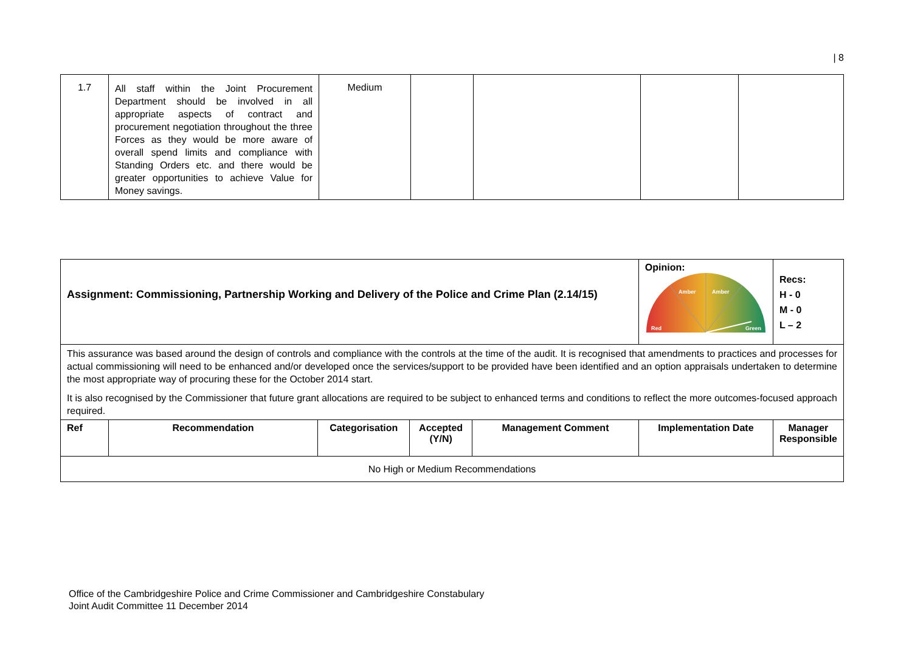| 8
| 1.7 | All staff within the Joint Procurement Department should be involved in all appropriate aspects of contract and procurement negotiation throughout the three Forces as they would be more aware of overall spend limits and compliance with Standing Orders etc. and there would be greater opportunities to achieve Value for Money savings. | Medium | | | | |
| Assignment: Commissioning, Partnership Working and Delivery of the Police and Crime Plan (2.14/15) | | | | | Opinion: Red Green Amber Amber | Recs: H - 0 M - 0 L – 2 |
| This assurance was based around the design of controls and compliance with the controls at the time of the audit. It is recognised that amendments to practices and processes for actual commissioning will need to be enhanced and/or developed once the services/support to be provided have been identified and an option appraisals undertaken to determine the most appropriate way of procuring these for the October 2014 start. It is also recognised by the Commissioner that future grant allocations are required to be subject to enhanced terms and conditions to reflect the more outcomes-focused approach required. | | | | | | |
| Ref | Recommendation | Categorisation | Accepted (Y/N) | Management Comment | Implementation Date | Manager Responsible |
| No High or Medium Recommendations | | | | | | |
Office of the Cambridgeshire Police and Crime Commissioner and Cambridgeshire Constabulary
Joint Audit Committee 11 December 2014